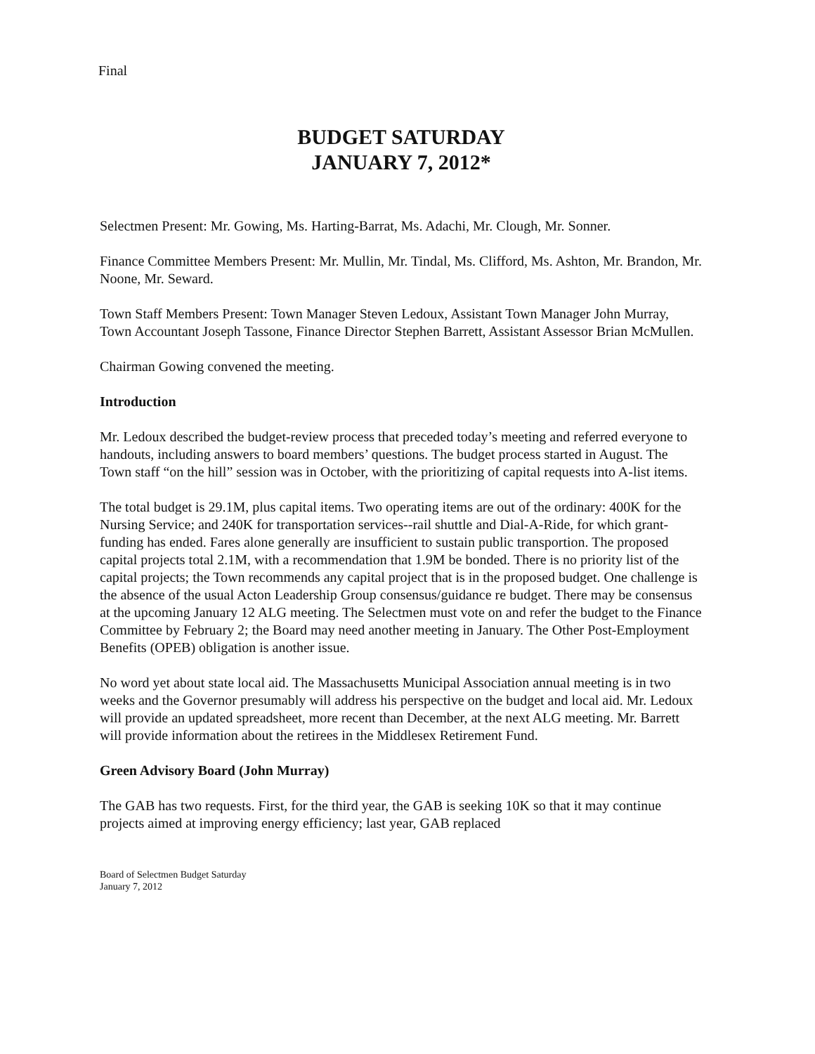Final
BUDGET SATURDAY
JANUARY 7, 2012*
Selectmen Present: Mr. Gowing, Ms. Harting-Barrat, Ms. Adachi, Mr. Clough, Mr. Sonner.
Finance Committee Members Present: Mr. Mullin, Mr. Tindal, Ms. Clifford, Ms. Ashton, Mr. Brandon, Mr. Noone, Mr. Seward.
Town Staff Members Present: Town Manager Steven Ledoux, Assistant Town Manager John Murray, Town Accountant Joseph Tassone, Finance Director Stephen Barrett, Assistant Assessor Brian McMullen.
Chairman Gowing convened the meeting.
Introduction
Mr. Ledoux described the budget-review process that preceded today’s meeting and referred everyone to handouts, including answers to board members’ questions. The budget process started in August. The Town staff “on the hill” session was in October, with the prioritizing of capital requests into A-list items.
The total budget is 29.1M, plus capital items. Two operating items are out of the ordinary: 400K for the Nursing Service; and 240K for transportation services--rail shuttle and Dial-A-Ride, for which grant-funding has ended. Fares alone generally are insufficient to sustain public transportion. The proposed capital projects total 2.1M, with a recommendation that 1.9M be bonded. There is no priority list of the capital projects; the Town recommends any capital project that is in the proposed budget. One challenge is the absence of the usual Acton Leadership Group consensus/guidance re budget. There may be consensus at the upcoming January 12 ALG meeting. The Selectmen must vote on and refer the budget to the Finance Committee by February 2; the Board may need another meeting in January. The Other Post-Employment Benefits (OPEB) obligation is another issue.
No word yet about state local aid. The Massachusetts Municipal Association annual meeting is in two weeks and the Governor presumably will address his perspective on the budget and local aid. Mr. Ledoux will provide an updated spreadsheet, more recent than December, at the next ALG meeting. Mr. Barrett will provide information about the retirees in the Middlesex Retirement Fund.
Green Advisory Board (John Murray)
The GAB has two requests. First, for the third year, the GAB is seeking 10K so that it may continue projects aimed at improving energy efficiency; last year, GAB replaced
Board of Selectmen Budget Saturday
January 7, 2012